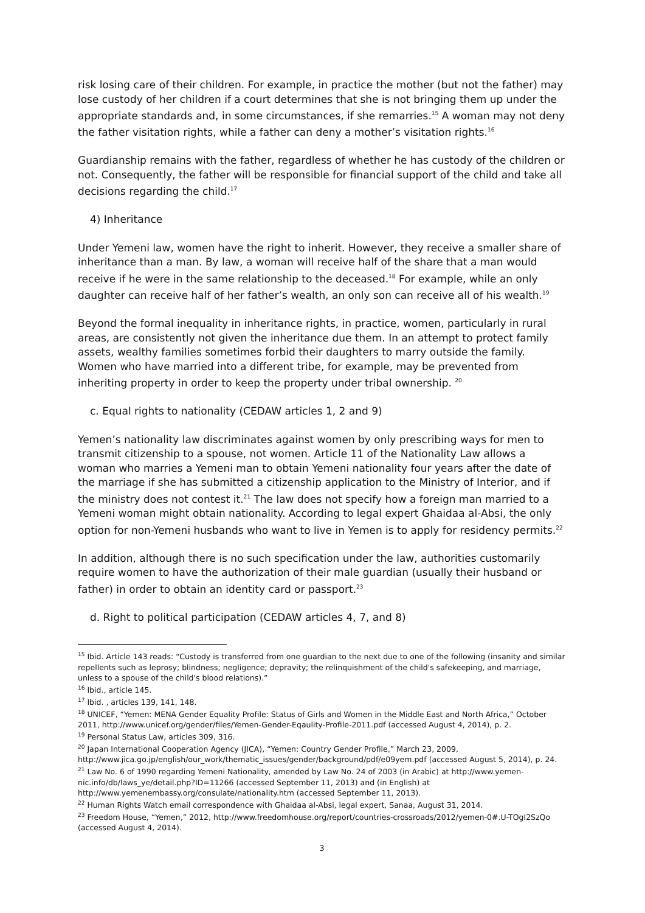risk losing care of their children. For example, in practice the mother (but not the father) may lose custody of her children if a court determines that she is not bringing them up under the appropriate standards and, in some circumstances, if she remarries.<sup>15</sup> A woman may not deny the father visitation rights, while a father can deny a mother’s visitation rights.<sup>16</sup>
Guardianship remains with the father, regardless of whether he has custody of the children or not. Consequently, the father will be responsible for financial support of the child and take all decisions regarding the child.<sup>17</sup>
4) Inheritance
Under Yemeni law, women have the right to inherit. However, they receive a smaller share of inheritance than a man. By law, a woman will receive half of the share that a man would receive if he were in the same relationship to the deceased.<sup>18</sup> For example, while an only daughter can receive half of her father’s wealth, an only son can receive all of his wealth.<sup>19</sup>
Beyond the formal inequality in inheritance rights, in practice, women, particularly in rural areas, are consistently not given the inheritance due them. In an attempt to protect family assets, wealthy families sometimes forbid their daughters to marry outside the family. Women who have married into a different tribe, for example, may be prevented from inheriting property in order to keep the property under tribal ownership. <sup>20</sup>
c. Equal rights to nationality (CEDAW articles 1, 2 and 9)
Yemen’s nationality law discriminates against women by only prescribing ways for men to transmit citizenship to a spouse, not women. Article 11 of the Nationality Law allows a woman who marries a Yemeni man to obtain Yemeni nationality four years after the date of the marriage if she has submitted a citizenship application to the Ministry of Interior, and if the ministry does not contest it.<sup>21</sup> The law does not specify how a foreign man married to a Yemeni woman might obtain nationality. According to legal expert Ghaidaa al-Absi, the only option for non-Yemeni husbands who want to live in Yemen is to apply for residency permits.<sup>22</sup>
In addition, although there is no such specification under the law, authorities customarily require women to have the authorization of their male guardian (usually their husband or father) in order to obtain an identity card or passport.<sup>23</sup>
d. Right to political participation (CEDAW articles 4, 7, and 8)
<sup>15</sup> Ibid. Article 143 reads: “Custody is transferred from one guardian to the next due to one of the following (insanity and similar repellents such as leprosy; blindness; negligence; depravity; the relinquishment of the child's safekeeping, and marriage, unless to a spouse of the child's blood relations).”
<sup>16</sup> Ibid., article 145.
<sup>17</sup> Ibid. , articles 139, 141, 148.
<sup>18</sup> UNICEF, “Yemen: MENA Gender Equality Profile: Status of Girls and Women in the Middle East and North Africa,” October 2011, http://www.unicef.org/gender/files/Yemen-Gender-Eqaulity-Profile-2011.pdf (accessed August 4, 2014), p. 2.
<sup>19</sup> Personal Status Law, articles 309, 316.
<sup>20</sup> Japan International Cooperation Agency (JICA), “Yemen: Country Gender Profile,” March 23, 2009, http://www.jica.go.jp/english/our_work/thematic_issues/gender/background/pdf/e09yem.pdf (accessed August 5, 2014), p. 24.
<sup>21</sup> Law No. 6 of 1990 regarding Yemeni Nationality, amended by Law No. 24 of 2003 (in Arabic) at http://www.yemen-nic.info/db/laws_ye/detail.php?ID=11266 (accessed September 11, 2013) and (in English) at http://www.yemenembassy.org/consulate/nationality.htm (accessed September 11, 2013).
<sup>22</sup> Human Rights Watch email correspondence with Ghaidaa al-Absi, legal expert, Sanaa, August 31, 2014.
<sup>23</sup> Freedom House, “Yemen,” 2012, http://www.freedomhouse.org/report/countries-crossroads/2012/yemen-0#.U-TOgI2SzQo (accessed August 4, 2014).
3